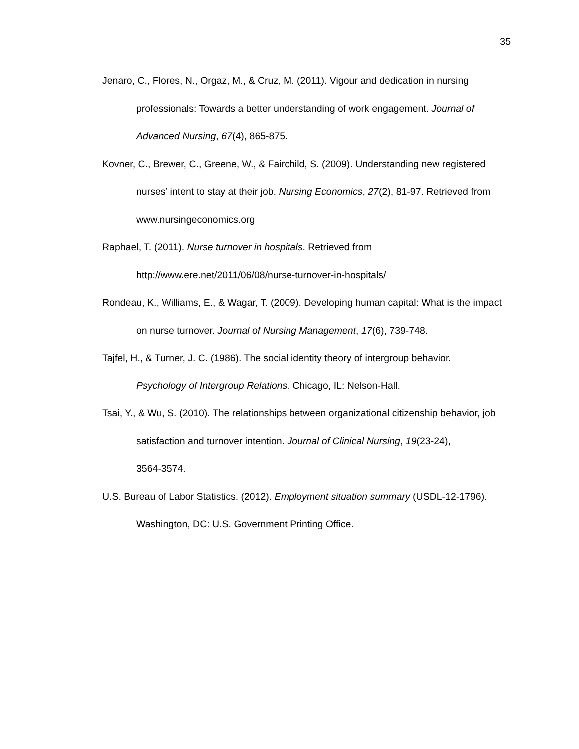35
Jenaro, C., Flores, N., Orgaz, M., & Cruz, M. (2011). Vigour and dedication in nursing professionals: Towards a better understanding of work engagement. Journal of Advanced Nursing, 67(4), 865-875.
Kovner, C., Brewer, C., Greene, W., & Fairchild, S. (2009). Understanding new registered nurses’ intent to stay at their job. Nursing Economics, 27(2), 81-97. Retrieved from www.nursingeconomics.org
Raphael, T. (2011). Nurse turnover in hospitals. Retrieved from
http://www.ere.net/2011/06/08/nurse-turnover-in-hospitals/
Rondeau, K., Williams, E., & Wagar, T. (2009). Developing human capital: What is the impact on nurse turnover. Journal of Nursing Management, 17(6), 739-748.
Tajfel, H., & Turner, J. C. (1986). The social identity theory of intergroup behavior.
Psychology of Intergroup Relations. Chicago, IL: Nelson-Hall.
Tsai, Y., & Wu, S. (2010). The relationships between organizational citizenship behavior, job satisfaction and turnover intention. Journal of Clinical Nursing, 19(23-24),
3564-3574.
U.S. Bureau of Labor Statistics. (2012). Employment situation summary (USDL-12-1796). Washington, DC: U.S. Government Printing Office.